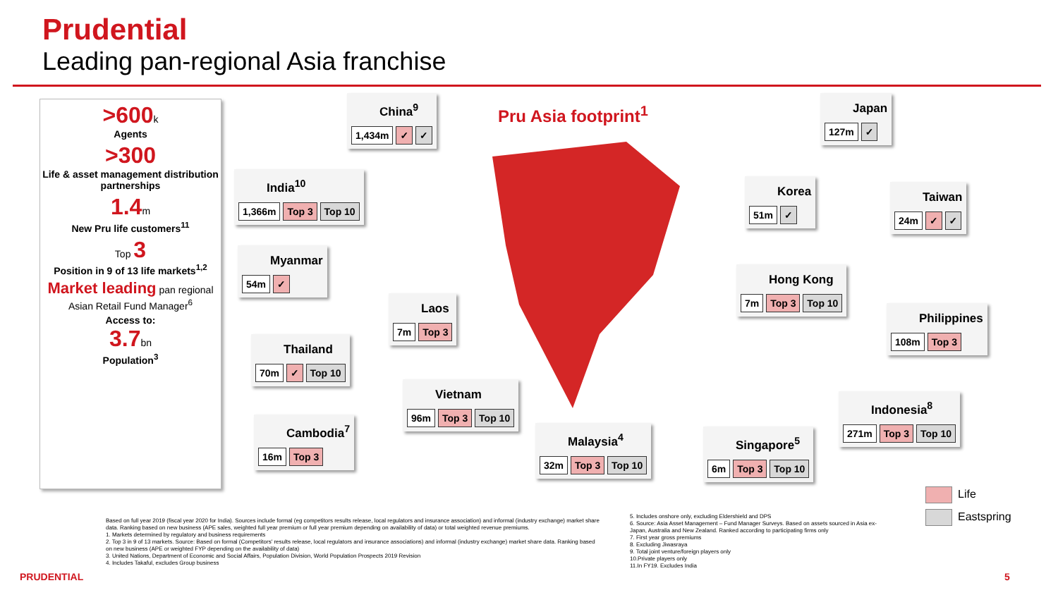Prudential
Leading pan-regional Asia franchise
>600k
Agents
>300
Life & asset management distribution partnerships
1.4m
New Pru life customers<sup>11</sup>
Top 3
Position in 9 of 13 life markets<sup>1,2</sup>
Market leading pan regional Asian Retail Fund Manager<sup>6</sup>
Access to:
3.7bn
Population<sup>3</sup>
Pru Asia footprint<sup>1</sup>
China<sup>9</sup>
1,434m ✓ ✓
India<sup>10</sup>
1,366m Top 3 Top 10
Myanmar
54m ✓
Laos
7m Top 3
Thailand
70m ✓ Top 10
Vietnam
96m Top 3 Top 10
Cambodia<sup>7</sup>
16m Top 3
Malaysia<sup>4</sup>
32m Top 3 Top 10
Singapore<sup>5</sup>
6m Top 3 Top 10
Japan
127m ✓
Korea
51m ✓
Taiwan
24m ✓ ✓
Hong Kong
7m Top 3 Top 10
Philippines
108m Top 3
Indonesia<sup>8</sup>
271m Top 3 Top 10
Life
Eastspring
Based on full year 2019 (fiscal year 2020 for India). Sources include formal (eg competitors results release, local regulators and insurance association) and informal (industry exchange) market share data. Ranking based on new business (APE sales, weighted full year premium or full year premium depending on availability of data) or total weighted revenue premiums.
1. Markets determined by regulatory and business requirements
2. Top 3 in 9 of 13 markets. Source: Based on formal (Competitors' results release, local regulators and insurance associations) and informal (industry exchange) market share data. Ranking based on new business (APE or weighted FYP depending on the availability of data)
3. United Nations, Department of Economic and Social Affairs, Population Division, World Population Prospects 2019 Revision
4. Includes Takaful, excludes Group business
5. Includes onshore only, excluding Eldershield and DPS
6. Source: Asia Asset Management – Fund Manager Surveys. Based on assets sourced in Asia ex- Japan, Australia and New Zealand. Ranked according to participating firms only
7. First year gross premiums
8. Excluding Jiwasraya
9. Total joint venture/foreign players only
10.Private players only
11.In FY19. Excludes India
PRUDENTIAL 5